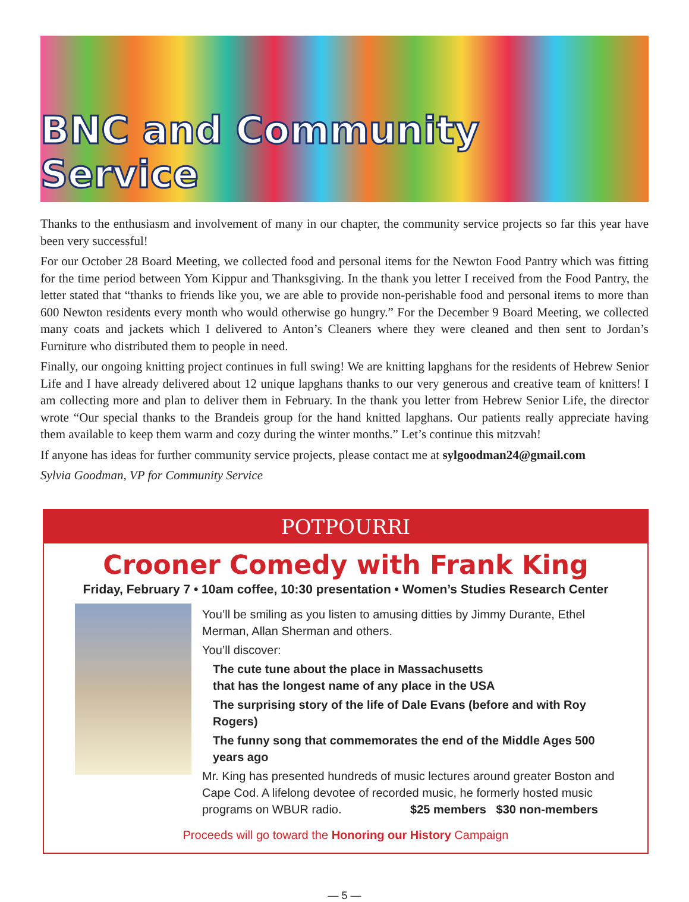BNC and Community Service
Thanks to the enthusiasm and involvement of many in our chapter, the community service projects so far this year have been very successful!
For our October 28 Board Meeting, we collected food and personal items for the Newton Food Pantry which was fitting for the time period between Yom Kippur and Thanksgiving. In the thank you letter I received from the Food Pantry, the letter stated that “thanks to friends like you, we are able to provide non-perishable food and personal items to more than 600 Newton residents every month who would otherwise go hungry.” For the December 9 Board Meeting, we collected many coats and jackets which I delivered to Anton’s Cleaners where they were cleaned and then sent to Jordan’s Furniture who distributed them to people in need.
Finally, our ongoing knitting project continues in full swing! We are knitting lapghans for the residents of Hebrew Senior Life and I have already delivered about 12 unique lapghans thanks to our very generous and creative team of knitters! I am collecting more and plan to deliver them in February. In the thank you letter from Hebrew Senior Life, the director wrote “Our special thanks to the Brandeis group for the hand knitted lapghans. Our patients really appreciate having them available to keep them warm and cozy during the winter months.” Let’s continue this mitzvah!
If anyone has ideas for further community service projects, please contact me at sylgoodman24@gmail.com
Sylvia Goodman, VP for Community Service
POTPOURRI
Crooner Comedy with Frank King
Friday, February 7 • 10am coffee, 10:30 presentation • Women’s Studies Research Center
You’ll be smiling as you listen to amusing ditties by Jimmy Durante, Ethel Merman, Allan Sherman and others.
You’ll discover:
The cute tune about the place in Massachusetts
that has the longest name of any place in the USA
The surprising story of the life of Dale Evans (before and with Roy Rogers)
The funny song that commemorates the end of the Middle Ages 500 years ago
Mr. King has presented hundreds of music lectures around greater Boston and Cape Cod. A lifelong devotee of recorded music, he formerly hosted music programs on WBUR radio. $25 members $30 non-members
Proceeds will go toward the Honoring our History Campaign
— 5 —